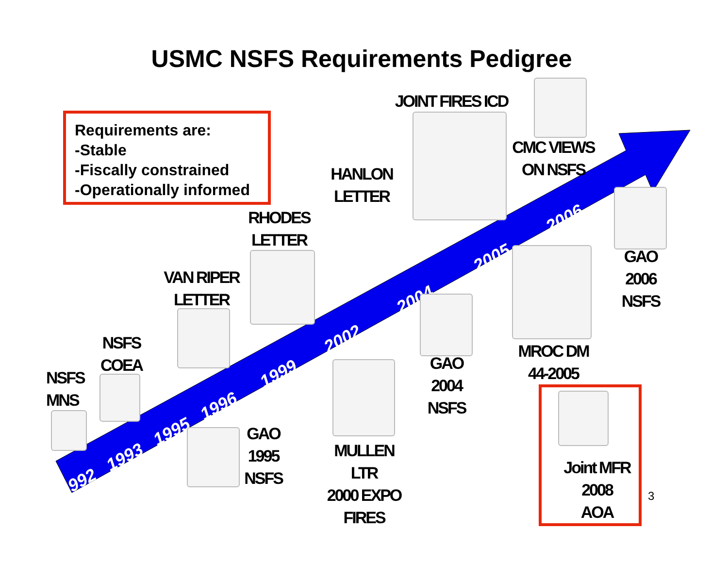USMC NSFS Requirements Pedigree
Requirements are:
-Stable
-Fiscally constrained
-Operationally informed
1992 1993 1995 1996 1999 2002 2004 2005 2006
JOINT FIRES ICD
CMC VIEWS
ON NSFS
HANLON
LETTER
RHODES
LETTER
VAN RIPER
LETTER
NSFS
COEA
NSFS
MNS
GAO
1995
NSFS
MULLEN
LTR
2000 EXPO
FIRES
GAO
2004
NSFS
MROC DM
44-2005
GAO
2006
NSFS
Joint MFR
2008
AOA
3